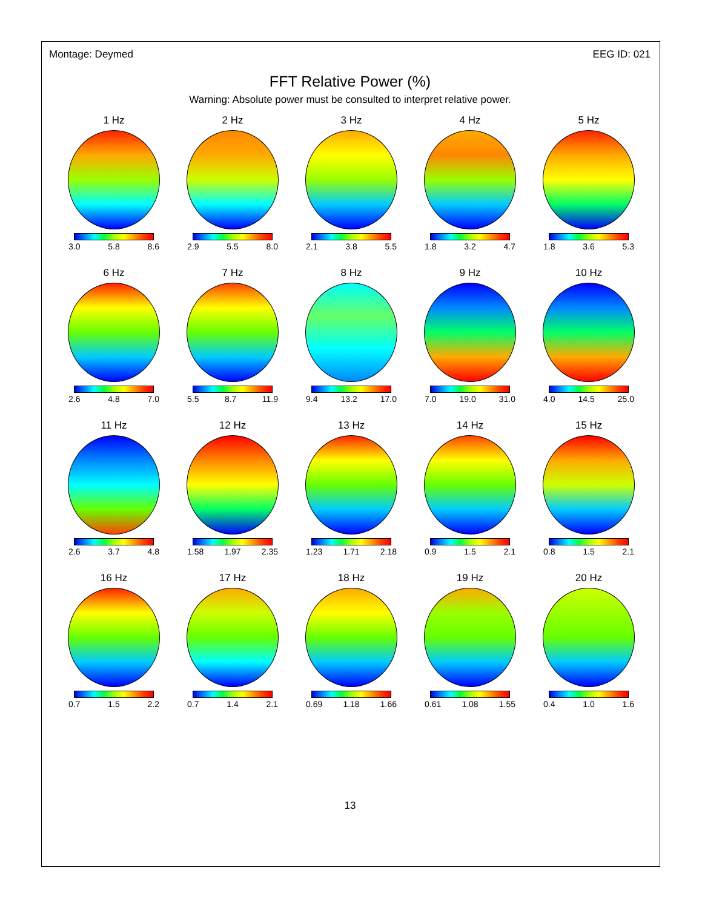Montage: Deymed EEG ID: 021
FFT Relative Power (%)
Warning: Absolute power must be consulted to interpret relative power.
1 Hz
3.0 5.8 8.6
2 Hz
2.9 5.5 8.0
3 Hz
2.1 3.8 5.5
4 Hz
1.8 3.2 4.7
5 Hz
1.8 3.6 5.3
6 Hz
2.6 4.8 7.0
7 Hz
5.5 8.7 11.9
8 Hz
9.4 13.2 17.0
9 Hz
7.0 19.0 31.0
10 Hz
4.0 14.5 25.0
11 Hz
2.6 3.7 4.8
12 Hz
1.58 1.97 2.35
13 Hz
1.23 1.71 2.18
14 Hz
0.9 1.5 2.1
15 Hz
0.8 1.5 2.1
16 Hz
0.7 1.5 2.2
17 Hz
0.7 1.4 2.1
18 Hz
0.69 1.18 1.66
19 Hz
0.61 1.08 1.55
20 Hz
0.4 1.0 1.6
13